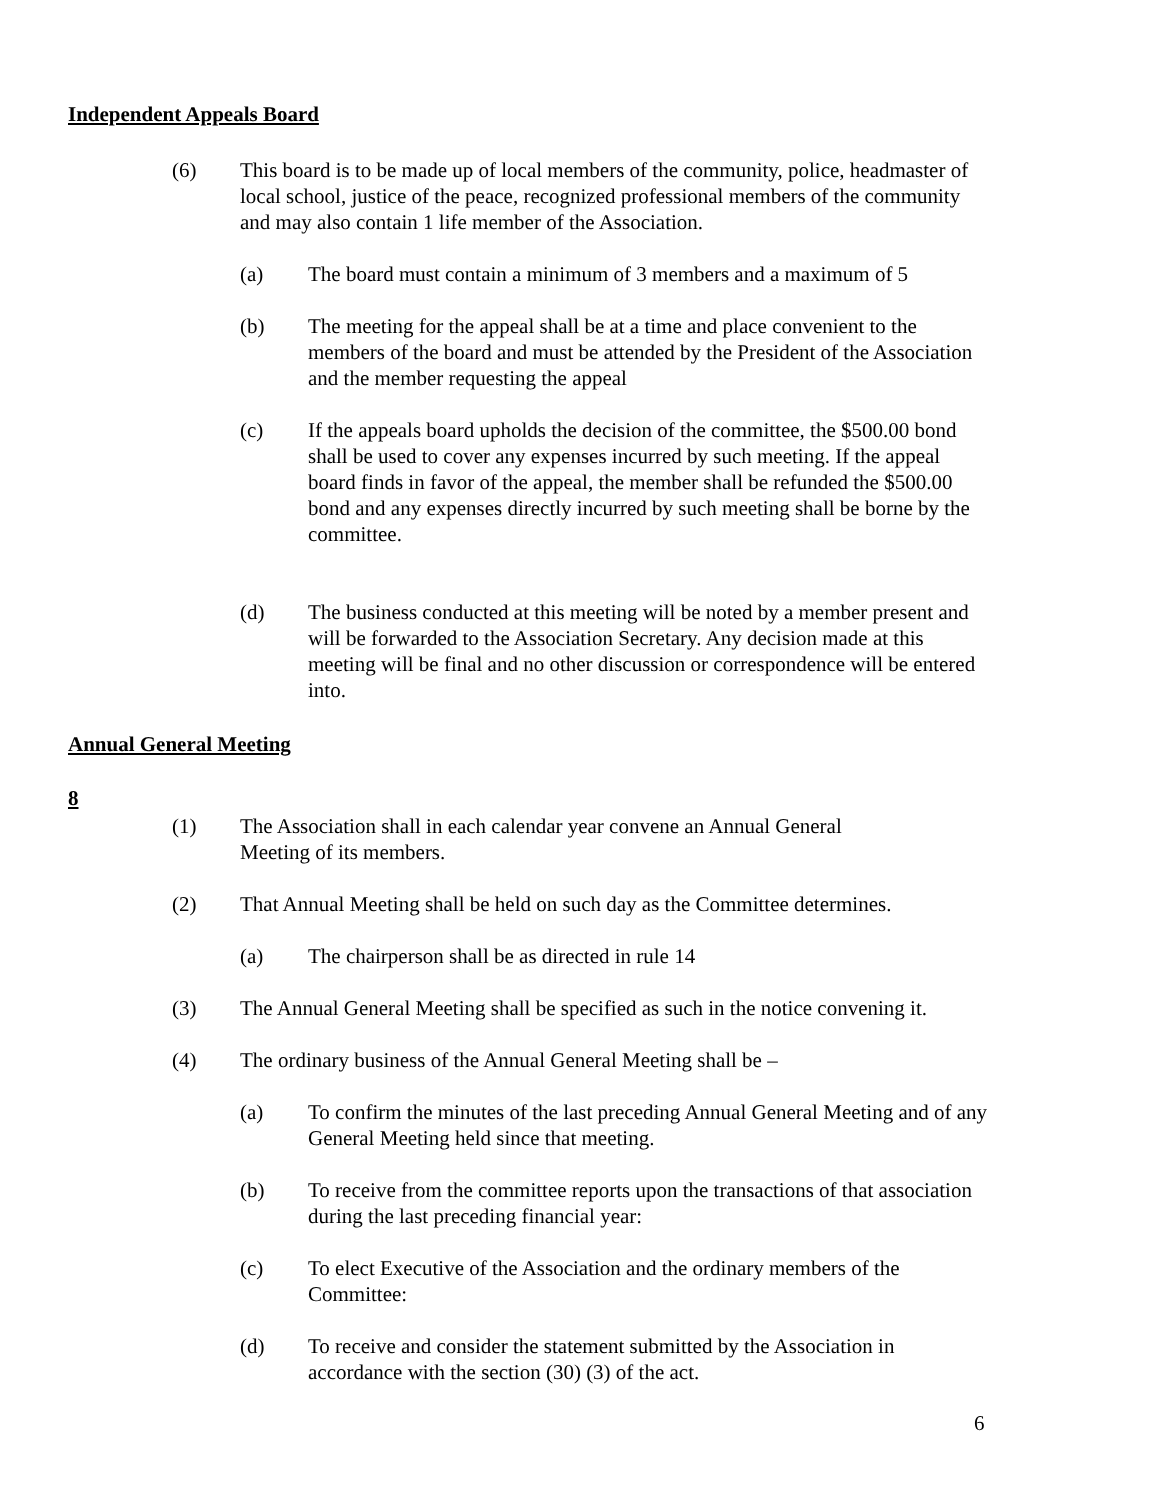Independent Appeals Board
(6) This board is to be made up of local members of the community, police, headmaster of local school, justice of the peace, recognized professional members of the community and may also contain 1 life member of the Association.
(a) The board must contain a minimum of 3 members and a maximum of 5
(b) The meeting for the appeal shall be at a time and place convenient to the members of the board and must be attended by the President of the Association and the member requesting the appeal
(c) If the appeals board upholds the decision of the committee, the $500.00 bond shall be used to cover any expenses incurred by such meeting. If the appeal board finds in favor of the appeal, the member shall be refunded the $500.00 bond and any expenses directly incurred by such meeting shall be borne by the committee.
(d) The business conducted at this meeting will be noted by a member present and will be forwarded to the Association Secretary. Any decision made at this meeting will be final and no other discussion or correspondence will be entered into.
Annual General Meeting
8
(1) The Association shall in each calendar year convene an Annual General
Meeting of its members.
(2) That Annual Meeting shall be held on such day as the Committee determines.
(a) The chairperson shall be as directed in rule 14
(3) The Annual General Meeting shall be specified as such in the notice convening it.
(4) The ordinary business of the Annual General Meeting shall be –
(a) To confirm the minutes of the last preceding Annual General Meeting and of any General Meeting held since that meeting.
(b) To receive from the committee reports upon the transactions of that association during the last preceding financial year:
(c) To elect Executive of the Association and the ordinary members of the Committee:
(d) To receive and consider the statement submitted by the Association in accordance with the section (30) (3) of the act.
6